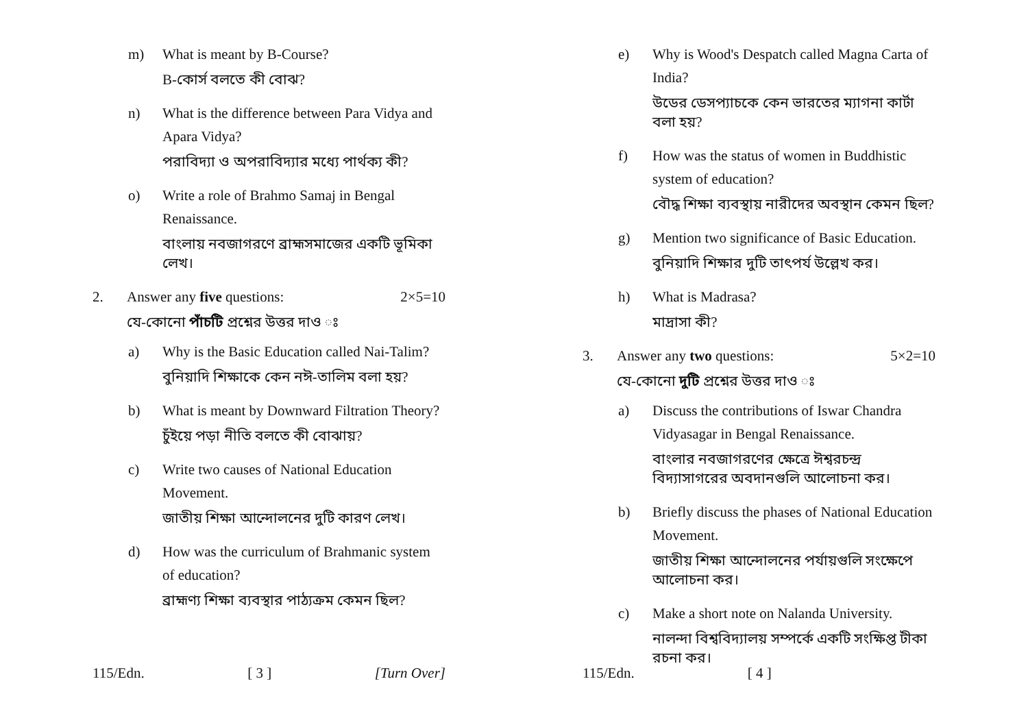m) What is meant by B-Course?
B-কোর্স বলতে কী বোঝ?
n) What is the difference between Para Vidya and Apara Vidya?
পরাবিদ্যা ও অপরাবিদ্যার মধ্যে পার্থক্য কী?
o) Write a role of Brahmo Samaj in Bengal Renaissance.
বাংলায় নবজাগরণে ব্রাহ্মসমাজের একটি ভূমিকা লেখ।
2. Answer any five questions: 2×5=10
যে-কোনো পাঁচটি প্রশ্নের উত্তর দাও ঃ
a) Why is the Basic Education called Nai-Talim?
বুনিয়াদি শিক্ষাকে কেন নঈ-তালিম বলা হয়?
b) What is meant by Downward Filtration Theory?
চুঁইয়ে পড়া নীতি বলতে কী বোঝায়?
c) Write two causes of National Education Movement.
জাতীয় শিক্ষা আন্দোলনের দুটি কারণ লেখ।
d) How was the curriculum of Brahmanic system of education?
ব্রাহ্মণ্য শিক্ষা ব্যবস্থার পাঠ্যক্রম কেমন ছিল?
115/Edn. [ 3 ] [Turn Over]
e) Why is Wood's Despatch called Magna Carta of India?
উডের ডেসপ্যাচকে কেন ভারতের ম্যাগনা কার্টা বলা হয়?
f) How was the status of women in Buddhistic system of education?
বৌদ্ধ শিক্ষা ব্যবস্থায় নারীদের অবস্থান কেমন ছিল?
g) Mention two significance of Basic Education.
বুনিয়াদি শিক্ষার দুটি তাৎপর্য উল্লেখ কর।
h) What is Madrasa?
মাদ্রাসা কী?
3. Answer any two questions: 5×2=10
যে-কোনো দুটি প্রশ্নের উত্তর দাও ঃ
a) Discuss the contributions of Iswar Chandra Vidyasagar in Bengal Renaissance.
বাংলার নবজাগরণের ক্ষেত্রে ঈশ্বরচন্দ্র বিদ্যাসাগরের অবদানগুলি আলোচনা কর।
b) Briefly discuss the phases of National Education Movement.
জাতীয় শিক্ষা আন্দোলনের পর্যায়গুলি সংক্ষেপে আলোচনা কর।
c) Make a short note on Nalanda University.
নালন্দা বিশ্ববিদ্যালয় সম্পর্কে একটি সংক্ষিপ্ত টীকা রচনা কর।
115/Edn. [ 4 ]